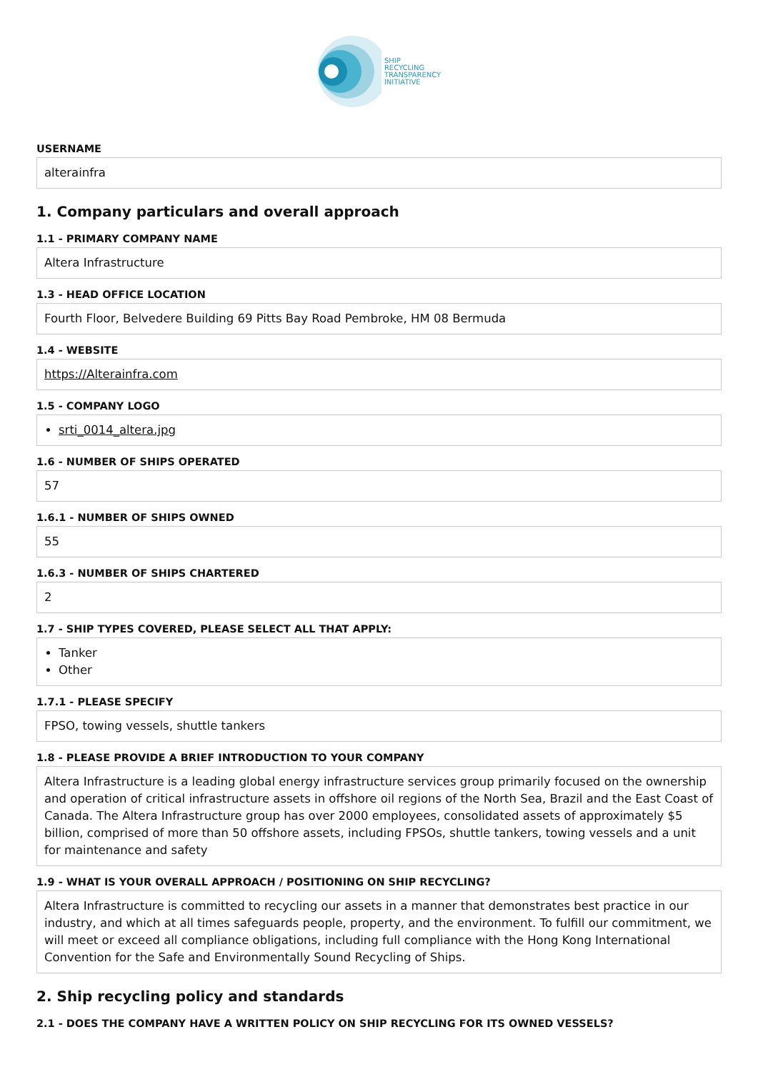SHIP
RECYCLING
TRANSPARENCY
INITIATIVE
USERNAME
alterainfra
1. Company particulars and overall approach
1.1 - PRIMARY COMPANY NAME
Altera Infrastructure
1.3 - HEAD OFFICE LOCATION
Fourth Floor, Belvedere Building 69 Pitts Bay Road Pembroke, HM 08 Bermuda
1.4 - WEBSITE
https://Alterainfra.com
1.5 - COMPANY LOGO
srti_0014_altera.jpg
1.6 - NUMBER OF SHIPS OPERATED
57
1.6.1 - NUMBER OF SHIPS OWNED
55
1.6.3 - NUMBER OF SHIPS CHARTERED
2
1.7 - SHIP TYPES COVERED, PLEASE SELECT ALL THAT APPLY:
Tanker
Other
1.7.1 - PLEASE SPECIFY
FPSO, towing vessels, shuttle tankers
1.8 - PLEASE PROVIDE A BRIEF INTRODUCTION TO YOUR COMPANY
Altera Infrastructure is a leading global energy infrastructure services group primarily focused on the ownership and operation of critical infrastructure assets in offshore oil regions of the North Sea, Brazil and the East Coast of Canada. The Altera Infrastructure group has over 2000 employees, consolidated assets of approximately $5 billion, comprised of more than 50 offshore assets, including FPSOs, shuttle tankers, towing vessels and a unit for maintenance and safety
1.9 - WHAT IS YOUR OVERALL APPROACH / POSITIONING ON SHIP RECYCLING?
Altera Infrastructure is committed to recycling our assets in a manner that demonstrates best practice in our industry, and which at all times safeguards people, property, and the environment. To fulfill our commitment, we will meet or exceed all compliance obligations, including full compliance with the Hong Kong International Convention for the Safe and Environmentally Sound Recycling of Ships.
2. Ship recycling policy and standards
2.1 - DOES THE COMPANY HAVE A WRITTEN POLICY ON SHIP RECYCLING FOR ITS OWNED VESSELS?